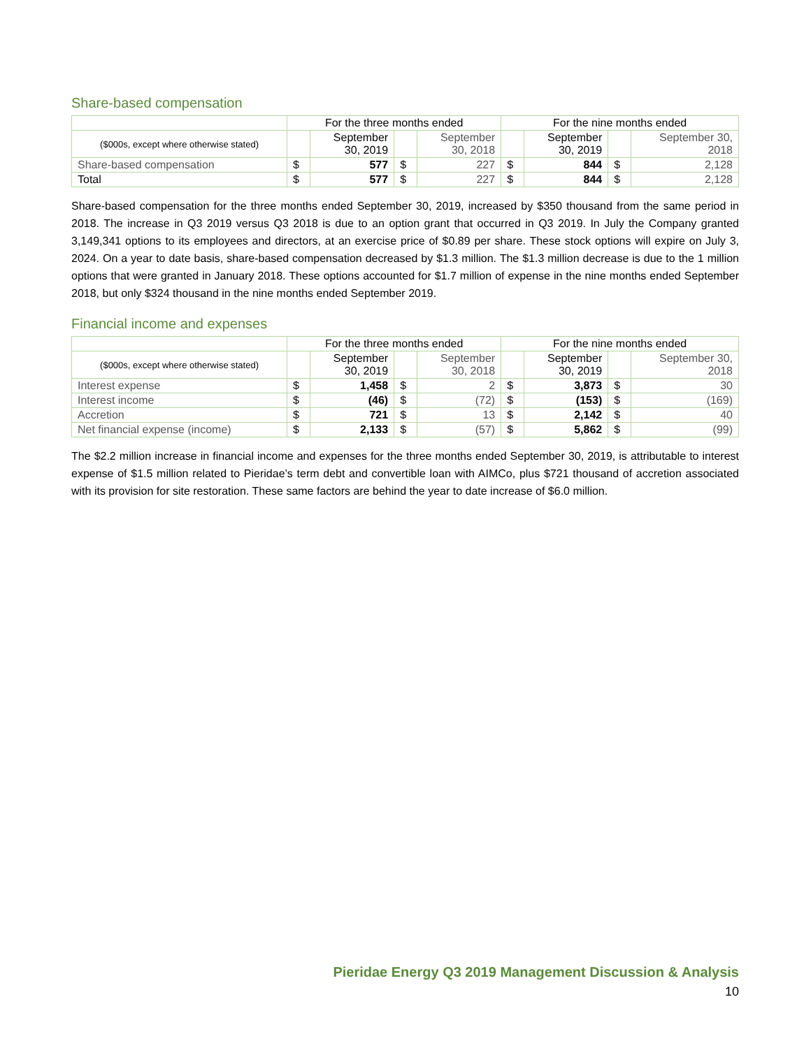Share-based compensation
| | For the three months ended | | | | For the nine months ended | | | |
| --- | --- | --- | --- | --- | --- | --- | --- | --- |
| ($000s, except where otherwise stated) | | September 30, 2019 | | September 30, 2018 | | September 30, 2019 | | September 30, 2018 |
| Share-based compensation | $ | 577 | $ | 227 | $ | 844 | $ | 2,128 |
| Total | $ | 577 | $ | 227 | $ | 844 | $ | 2,128 |
Share-based compensation for the three months ended September 30, 2019, increased by $350 thousand from the same period in 2018. The increase in Q3 2019 versus Q3 2018 is due to an option grant that occurred in Q3 2019. In July the Company granted 3,149,341 options to its employees and directors, at an exercise price of $0.89 per share. These stock options will expire on July 3, 2024. On a year to date basis, share-based compensation decreased by $1.3 million. The $1.3 million decrease is due to the 1 million options that were granted in January 2018. These options accounted for $1.7 million of expense in the nine months ended September 2018, but only $324 thousand in the nine months ended September 2019.
Financial income and expenses
| | For the three months ended | | | | For the nine months ended | | | |
| --- | --- | --- | --- | --- | --- | --- | --- | --- |
| ($000s, except where otherwise stated) | | September 30, 2019 | | September 30, 2018 | | September 30, 2019 | | September 30, 2018 |
| Interest expense | $ | 1,458 | $ | 2 | $ | 3,873 | $ | 30 |
| Interest income | $ | (46) | $ | (72) | $ | (153) | $ | (169) |
| Accretion | $ | 721 | $ | 13 | $ | 2,142 | $ | 40 |
| Net financial expense (income) | $ | 2,133 | $ | (57) | $ | 5,862 | $ | (99) |
The $2.2 million increase in financial income and expenses for the three months ended September 30, 2019, is attributable to interest expense of $1.5 million related to Pieridae’s term debt and convertible loan with AIMCo, plus $721 thousand of accretion associated with its provision for site restoration. These same factors are behind the year to date increase of $6.0 million.
Pieridae Energy Q3 2019 Management Discussion & Analysis
10